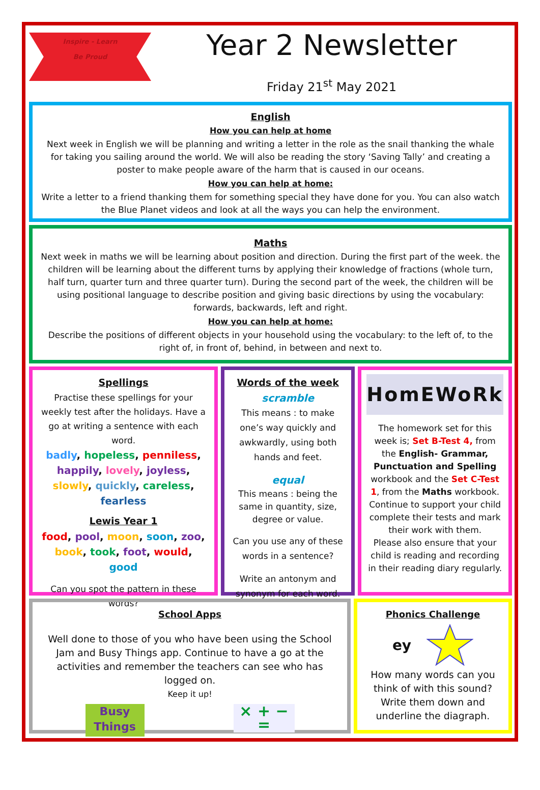Inspire - Learn
Be Proud
Year 2 Newsletter
Friday 21<sup>st</sup> May 2021
English
How you can help at home
Next week in English we will be planning and writing a letter in the role as the snail thanking the whale for taking you sailing around the world. We will also be reading the story ‘Saving Tally’ and creating a poster to make people aware of the harm that is caused in our oceans.
How you can help at home:
Write a letter to a friend thanking them for something special they have done for you. You can also watch the Blue Planet videos and look at all the ways you can help the environment.
Maths
Next week in maths we will be learning about position and direction. During the first part of the week. the children will be learning about the different turns by applying their knowledge of fractions (whole turn, half turn, quarter turn and three quarter turn). During the second part of the week, the children will be using positional language to describe position and giving basic directions by using the vocabulary: forwards, backwards, left and right.
How you can help at home:
Describe the positions of different objects in your household using the vocabulary: to the left of, to the right of, in front of, behind, in between and next to.
Spellings
Practise these spellings for your weekly test after the holidays. Have a go at writing a sentence with each word.
badly, hopeless, penniless, happily, lovely, joyless, slowly, quickly, careless, fearless
Lewis Year 1
food, pool, moon, soon, zoo, book, took, foot, would, good
Can you spot the pattern in these words?
Words of the week
scramble
This means : to make one’s way quickly and awkwardly, using both hands and feet.
equal
This means : being the same in quantity, size, degree or value.
Can you use any of these words in a sentence?
Write an antonym and synonym for each word.
HomEWoRk
The homework set for this week is; Set B-Test 4, from the English- Grammar, Punctuation and Spelling workbook and the Set C-Test 1, from the Maths workbook.
Continue to support your child complete their tests and mark their work with them.
Please also ensure that your child is reading and recording in their reading diary regularly.
School Apps
Well done to those of you who have been using the School Jam and Busy Things app. Continue to have a go at the activities and remember the teachers can see who has logged on.
Keep it up!
Busy Things
× + − =
Phonics Challenge
ey
How many words can you think of with this sound? Write them down and underline the diagraph.